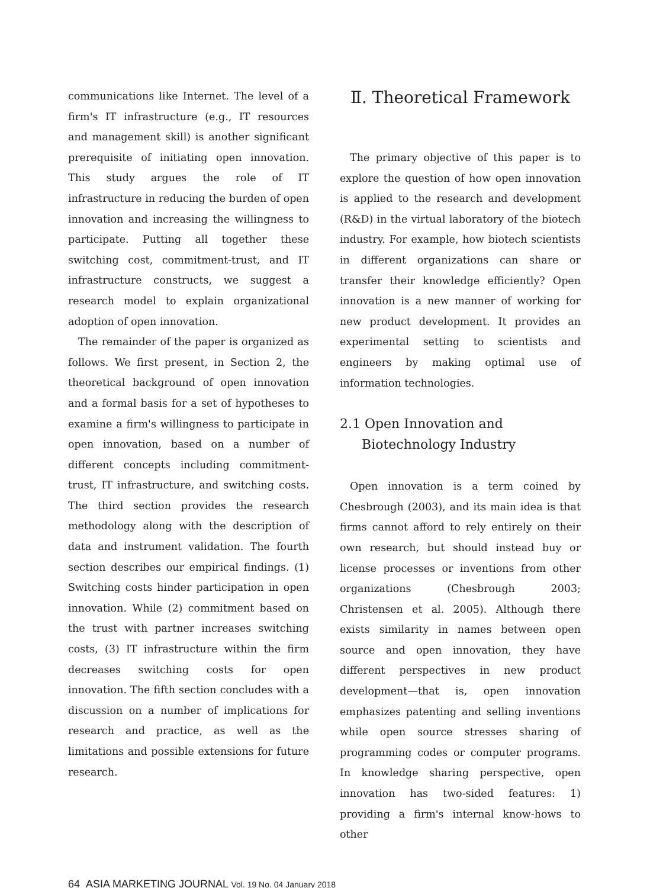communications like Internet. The level of a firm's IT infrastructure (e.g., IT resources and management skill) is another significant prerequisite of initiating open innovation. This study argues the role of IT infrastructure in reducing the burden of open innovation and increasing the willingness to participate. Putting all together these switching cost, commitment-trust, and IT infrastructure constructs, we suggest a research model to explain organizational adoption of open innovation.
The remainder of the paper is organized as follows. We first present, in Section 2, the theoretical background of open innovation and a formal basis for a set of hypotheses to examine a firm's willingness to participate in open innovation, based on a number of different concepts including commitment-trust, IT infrastructure, and switching costs. The third section provides the research methodology along with the description of data and instrument validation. The fourth section describes our empirical findings. (1) Switching costs hinder participation in open innovation. While (2) commitment based on the trust with partner increases switching costs, (3) IT infrastructure within the firm decreases switching costs for open innovation. The fifth section concludes with a discussion on a number of implications for research and practice, as well as the limitations and possible extensions for future research.
Ⅱ. Theoretical Framework
The primary objective of this paper is to explore the question of how open innovation is applied to the research and development (R&D) in the virtual laboratory of the biotech industry. For example, how biotech scientists in different organizations can share or transfer their knowledge efficiently? Open innovation is a new manner of working for new product development. It provides an experimental setting to scientists and engineers by making optimal use of information technologies.
2.1 Open Innovation and Biotechnology Industry
Open innovation is a term coined by Chesbrough (2003), and its main idea is that firms cannot afford to rely entirely on their own research, but should instead buy or license processes or inventions from other organizations (Chesbrough 2003; Christensen et al. 2005). Although there exists similarity in names between open source and open innovation, they have different perspectives in new product development—that is, open innovation emphasizes patenting and selling inventions while open source stresses sharing of programming codes or computer programs. In knowledge sharing perspective, open innovation has two-sided features: 1) providing a firm's internal know-hows to other
64 ASIA MARKETING JOURNAL Vol. 19 No. 04 January 2018